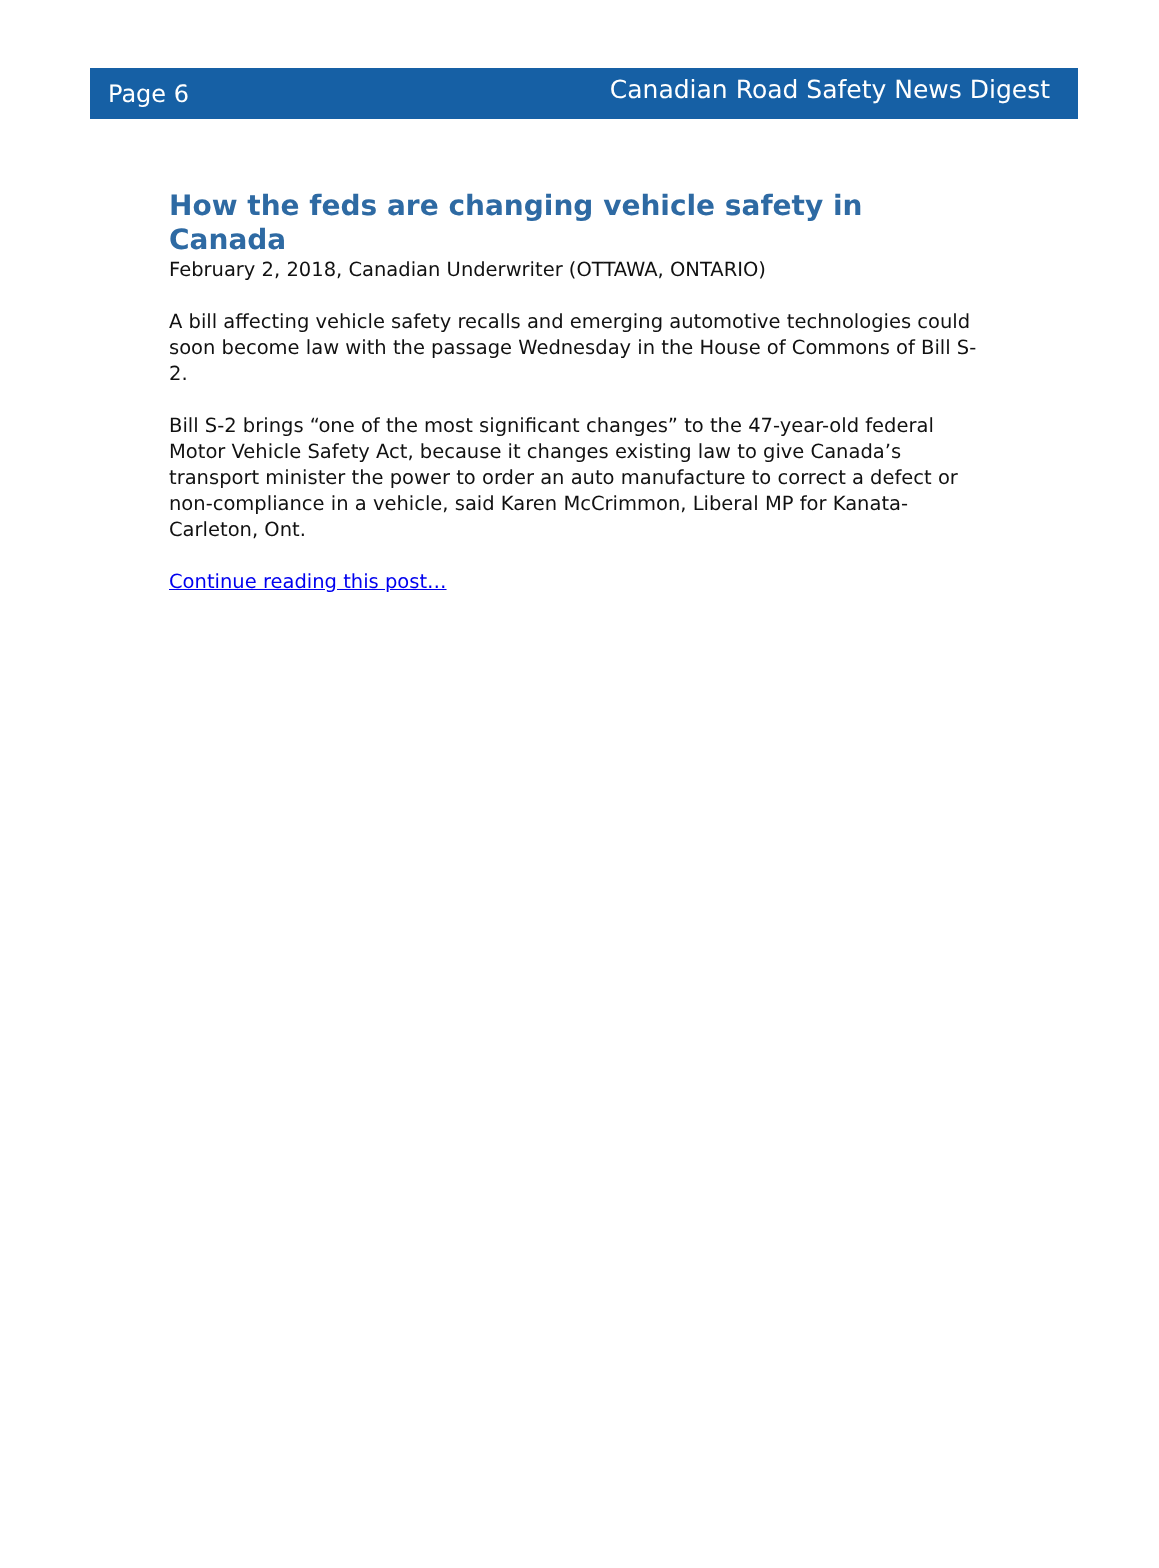Page 6 Canadian Road Safety News Digest
How the feds are changing vehicle safety in Canada
February 2, 2018, Canadian Underwriter (OTTAWA, ONTARIO)
A bill affecting vehicle safety recalls and emerging automotive technologies could soon become law with the passage Wednesday in the House of Commons of Bill S-2.
Bill S-2 brings “one of the most significant changes” to the 47-year-old federal Motor Vehicle Safety Act, because it changes existing law to give Canada’s transport minister the power to order an auto manufacture to correct a defect or non-compliance in a vehicle, said Karen McCrimmon, Liberal MP for Kanata-Carleton, Ont.
Continue reading this post…